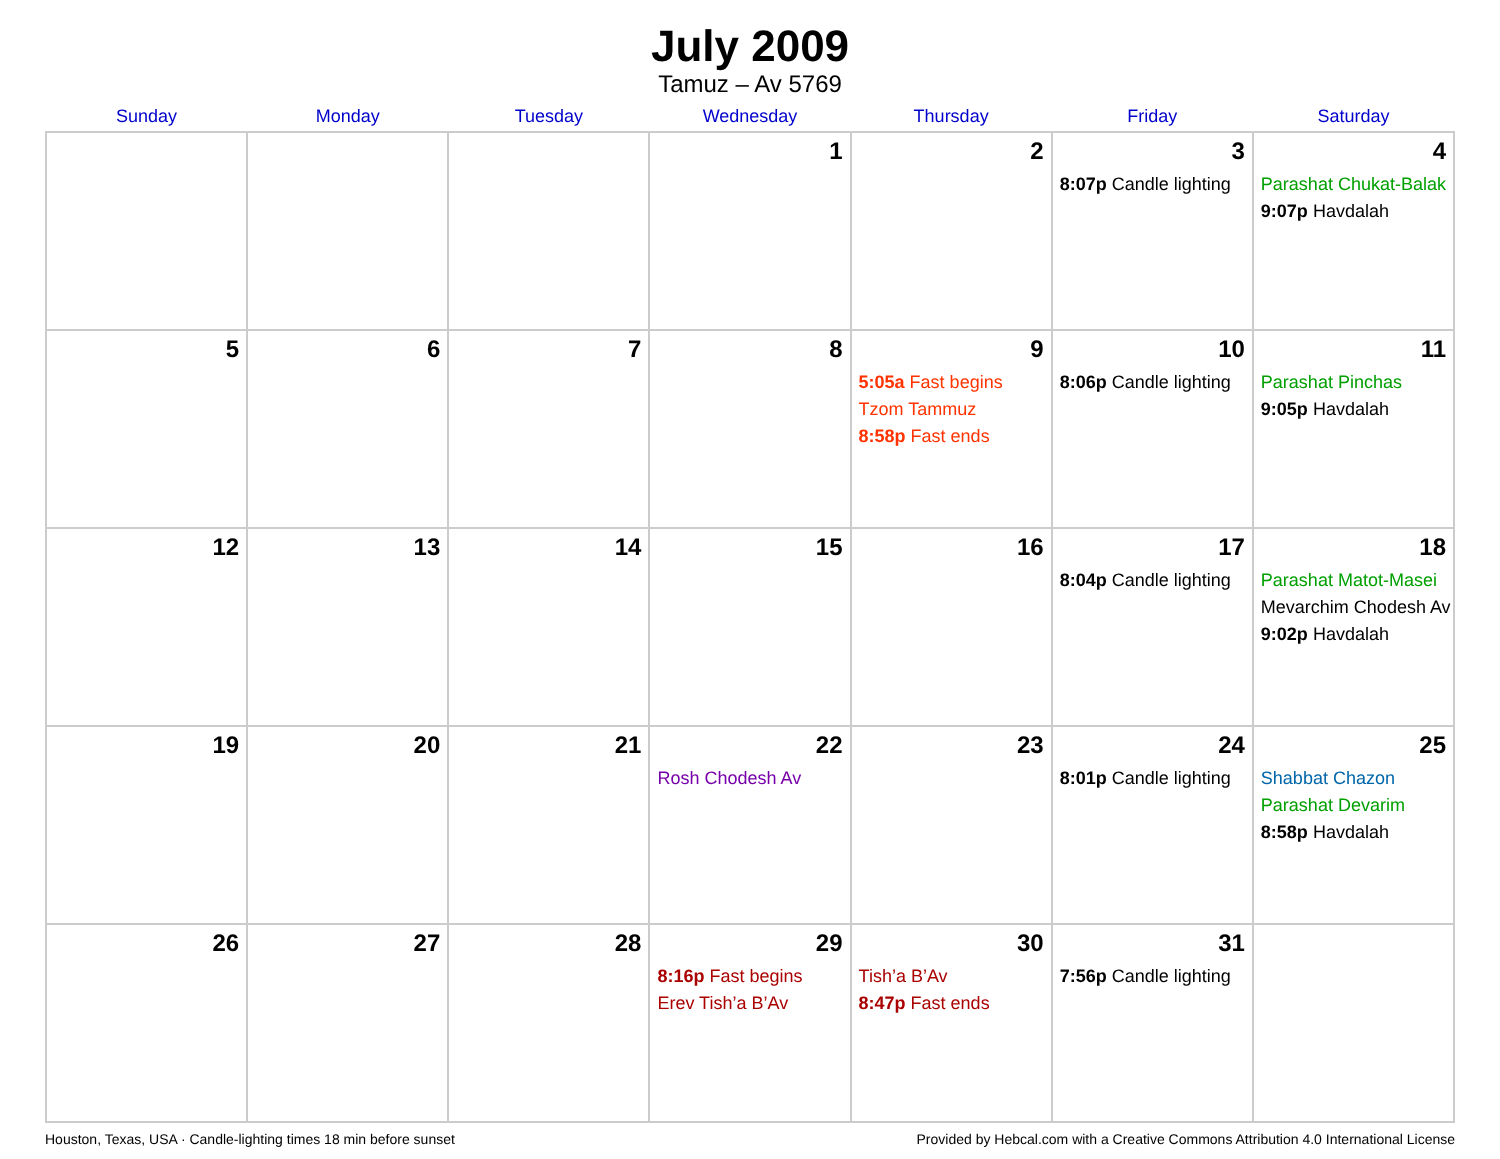July 2009
Tamuz – Av 5769
| Sunday | Monday | Tuesday | Wednesday | Thursday | Friday | Saturday |
| --- | --- | --- | --- | --- | --- | --- |
| | | | 1 | 2 | 3 8:07p Candle lighting | 4 Parashat Chukat-Balak 9:07p Havdalah |
| 5 | 6 | 7 | 8 | 9 5:05a Fast begins Tzom Tammuz 8:58p Fast ends | 10 8:06p Candle lighting | 11 Parashat Pinchas 9:05p Havdalah |
| 12 | 13 | 14 | 15 | 16 | 17 8:04p Candle lighting | 18 Parashat Matot-Masei Mevarchim Chodesh Av 9:02p Havdalah |
| 19 | 20 | 21 | 22 Rosh Chodesh Av | 23 | 24 8:01p Candle lighting | 25 Shabbat Chazon Parashat Devarim 8:58p Havdalah |
| 26 | 27 | 28 | 29 8:16p Fast begins Erev Tish’a B’Av | 30 Tish’a B’Av 8:47p Fast ends | 31 7:56p Candle lighting | |
Houston, Texas, USA · Candle-lighting times 18 min before sunset Provided by Hebcal.com with a Creative Commons Attribution 4.0 International License